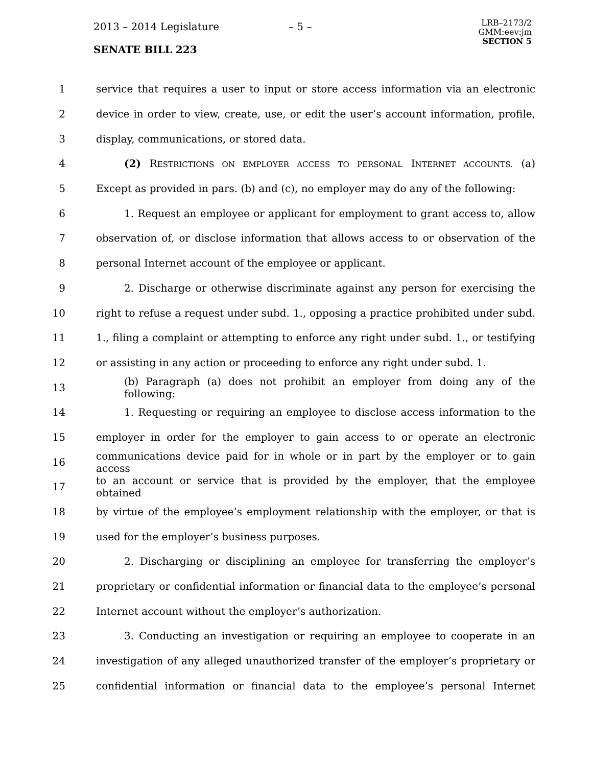2013 – 2014 Legislature – 5 –
SENATE BILL 223
LRB–2173/2
GMM:eev:jm
SECTION 5
1 service that requires a user to input or store access information via an electronic
2 device in order to view, create, use, or edit the user’s account information, profile,
3 display, communications, or stored data.
4 (2) RESTRICTIONS ON EMPLOYER ACCESS TO PERSONAL INTERNET ACCOUNTS. (a)
5 Except as provided in pars. (b) and (c), no employer may do any of the following:
6 1. Request an employee or applicant for employment to grant access to, allow
7 observation of, or disclose information that allows access to or observation of the
8 personal Internet account of the employee or applicant.
9 2. Discharge or otherwise discriminate against any person for exercising the
10 right to refuse a request under subd. 1., opposing a practice prohibited under subd.
11 1., filing a complaint or attempting to enforce any right under subd. 1., or testifying
12 or assisting in any action or proceeding to enforce any right under subd. 1.
13 (b) Paragraph (a) does not prohibit an employer from doing any of the following:
14 1. Requesting or requiring an employee to disclose access information to the
15 employer in order for the employer to gain access to or operate an electronic
16 communications device paid for in whole or in part by the employer or to gain access
17 to an account or service that is provided by the employer, that the employee obtained
18 by virtue of the employee’s employment relationship with the employer, or that is
19 used for the employer’s business purposes.
20 2. Discharging or disciplining an employee for transferring the employer’s
21 proprietary or confidential information or financial data to the employee’s personal
22 Internet account without the employer’s authorization.
23 3. Conducting an investigation or requiring an employee to cooperate in an
24 investigation of any alleged unauthorized transfer of the employer’s proprietary or
25 confidential information or financial data to the employee’s personal Internet